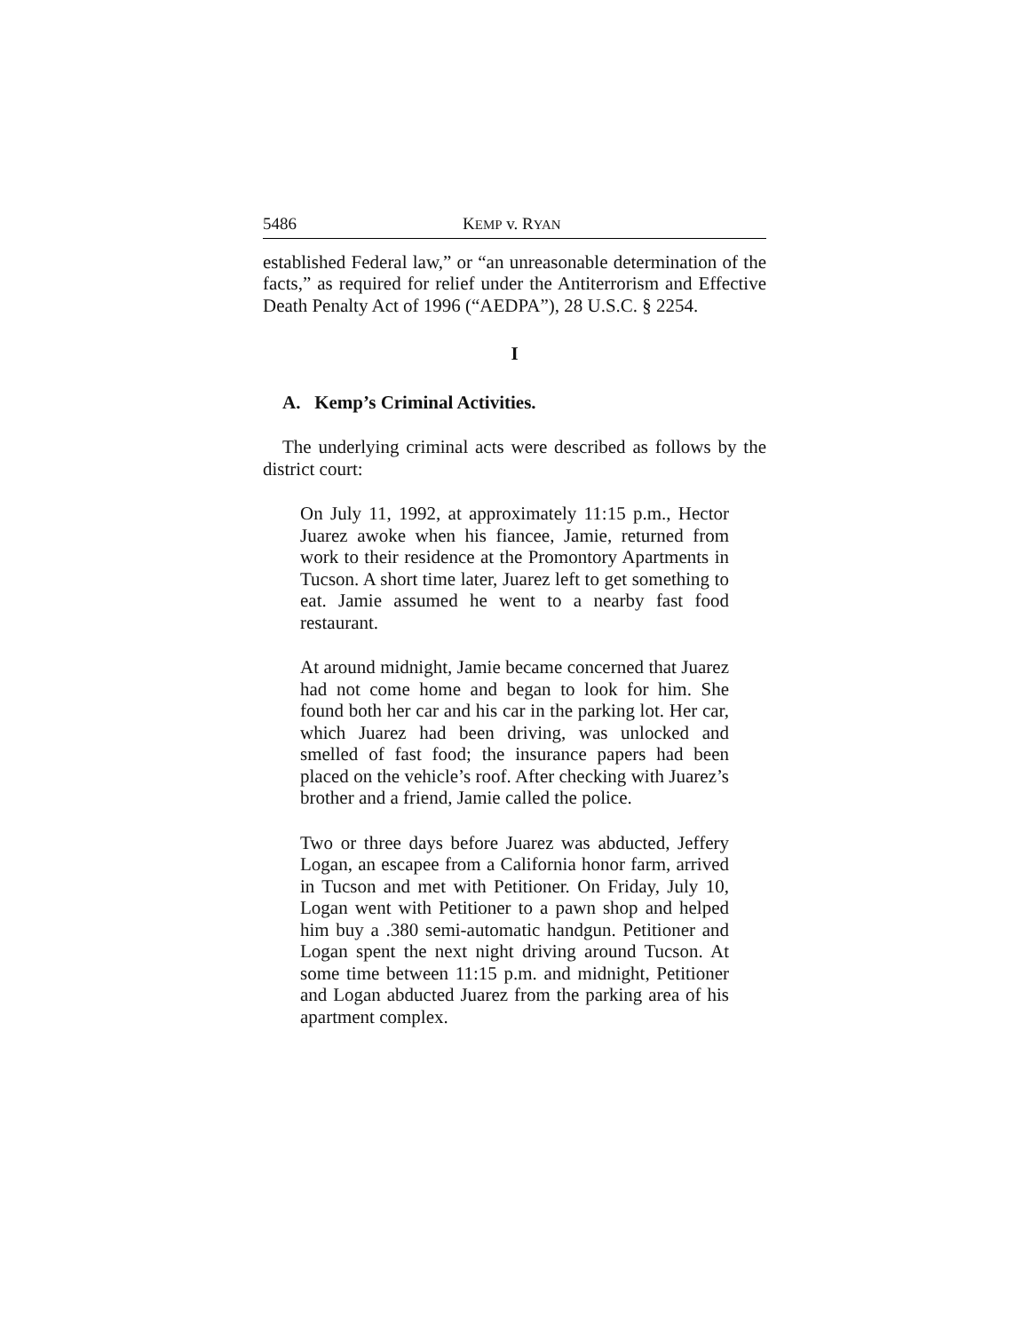5486 KEMP v. RYAN
established Federal law,” or “an unreasonable determination of the facts,” as required for relief under the Antiterrorism and Effective Death Penalty Act of 1996 (“AEDPA”), 28 U.S.C. § 2254.
I
A. Kemp’s Criminal Activities.
The underlying criminal acts were described as follows by the district court:
On July 11, 1992, at approximately 11:15 p.m., Hector Juarez awoke when his fiancee, Jamie, returned from work to their residence at the Promontory Apartments in Tucson. A short time later, Juarez left to get something to eat. Jamie assumed he went to a nearby fast food restaurant.
At around midnight, Jamie became concerned that Juarez had not come home and began to look for him. She found both her car and his car in the parking lot. Her car, which Juarez had been driving, was unlocked and smelled of fast food; the insurance papers had been placed on the vehicle’s roof. After checking with Juarez’s brother and a friend, Jamie called the police.
Two or three days before Juarez was abducted, Jeffery Logan, an escapee from a California honor farm, arrived in Tucson and met with Petitioner. On Friday, July 10, Logan went with Petitioner to a pawn shop and helped him buy a .380 semi-automatic handgun. Petitioner and Logan spent the next night driving around Tucson. At some time between 11:15 p.m. and midnight, Petitioner and Logan abducted Juarez from the parking area of his apartment complex.